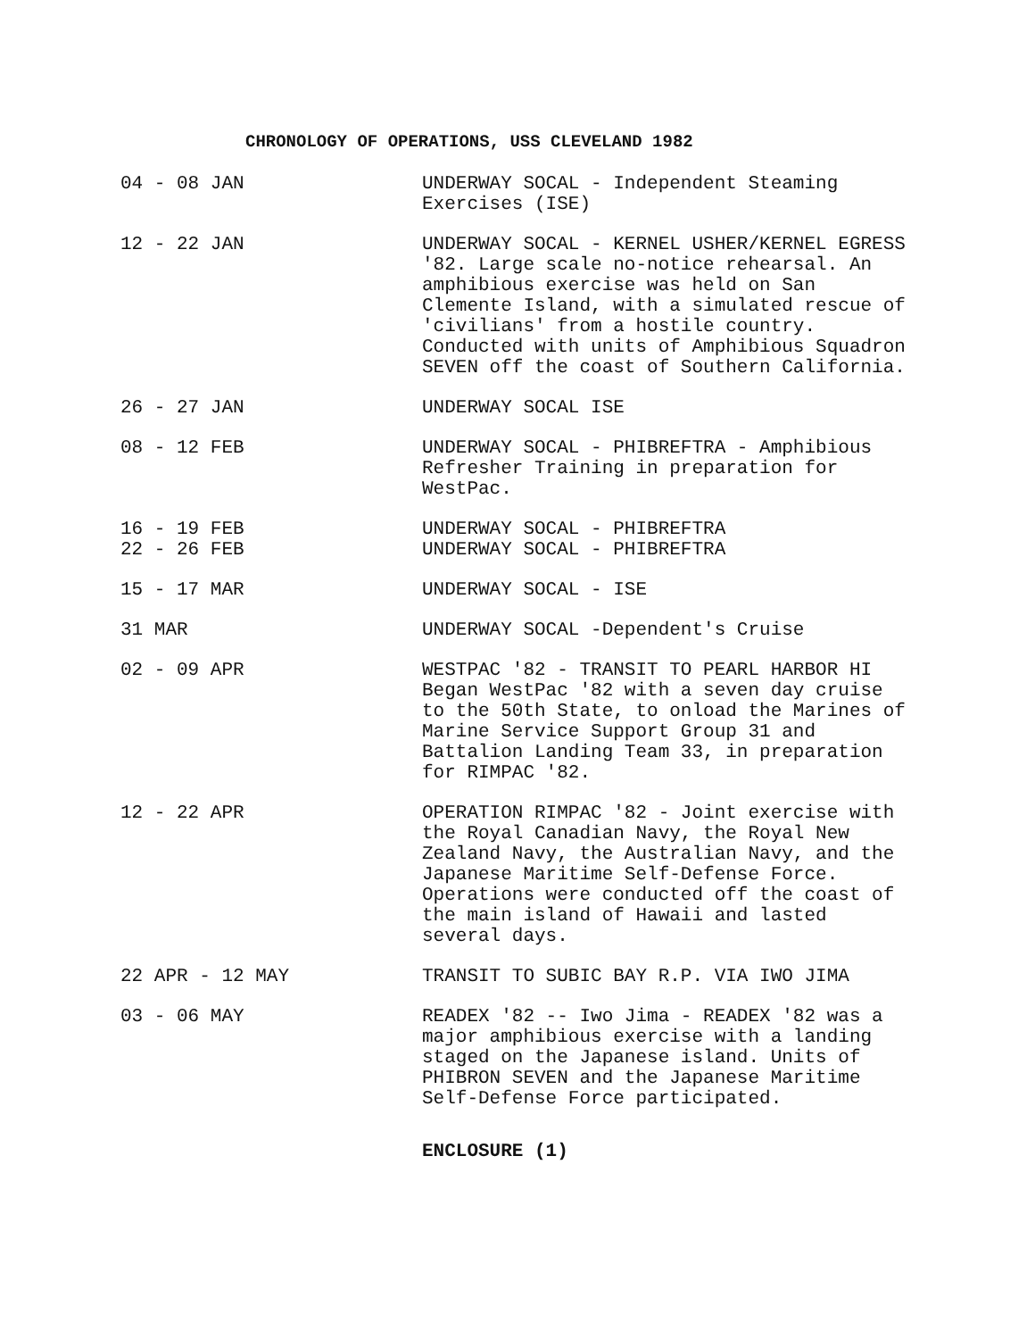CHRONOLOGY OF OPERATIONS, USS CLEVELAND 1982
04 - 08 JAN UNDERWAY SOCAL - Independent Steaming Exercises (ISE)
12 - 22 JAN UNDERWAY SOCAL - KERNEL USHER/KERNEL EGRESS '82. Large scale no-notice rehearsal. An amphibious exercise was held on San Clemente Island, with a simulated rescue of 'civilians' from a hostile country. Conducted with units of Amphibious Squadron SEVEN off the coast of Southern California.
26 - 27 JAN UNDERWAY SOCAL ISE
08 - 12 FEB UNDERWAY SOCAL - PHIBREFTRA - Amphibious Refresher Training in preparation for WestPac.
16 - 19 FEB
22 - 26 FEB
UNDERWAY SOCAL - PHIBREFTRA
UNDERWAY SOCAL - PHIBREFTRA
15 - 17 MAR UNDERWAY SOCAL - ISE
31 MAR UNDERWAY SOCAL -Dependent's Cruise
02 - 09 APR WESTPAC '82 - TRANSIT TO PEARL HARBOR HI Began WestPac '82 with a seven day cruise to the 50th State, to onload the Marines of Marine Service Support Group 31 and Battalion Landing Team 33, in preparation for RIMPAC '82.
12 - 22 APR OPERATION RIMPAC '82 - Joint exercise with the Royal Canadian Navy, the Royal New Zealand Navy, the Australian Navy, and the Japanese Maritime Self-Defense Force. Operations were conducted off the coast of the main island of Hawaii and lasted several days.
22 APR - 12 MAY TRANSIT TO SUBIC BAY R.P. VIA IWO JIMA
03 - 06 MAY READEX '82 -- Iwo Jima - READEX '82 was a major amphibious exercise with a landing staged on the Japanese island. Units of PHIBRON SEVEN and the Japanese Maritime Self-Defense Force participated.
ENCLOSURE (1)